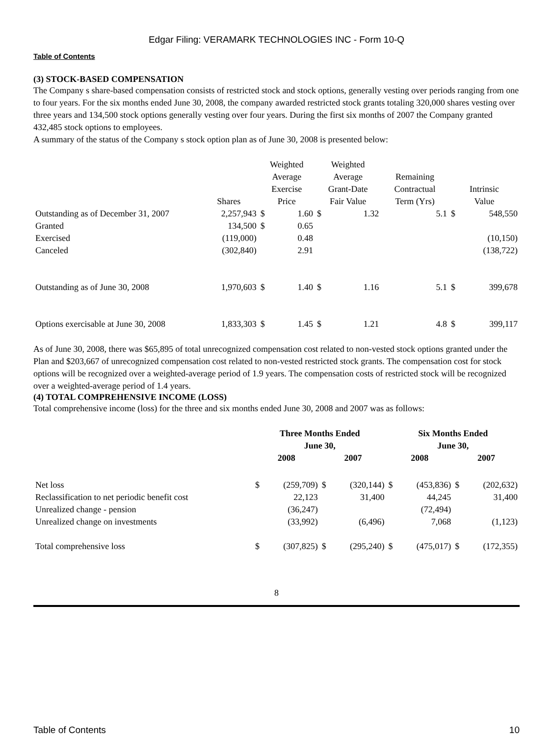Edgar Filing: VERAMARK TECHNOLOGIES INC - Form 10-Q
Table of Contents
(3) STOCK-BASED COMPENSATION
The Company s share-based compensation consists of restricted stock and stock options, generally vesting over periods ranging from one to four years. For the six months ended June 30, 2008, the company awarded restricted stock grants totaling 320,000 shares vesting over three years and 134,500 stock options generally vesting over four years. During the first six months of 2007 the Company granted 432,485 stock options to employees.
A summary of the status of the Company s stock option plan as of June 30, 2008 is presented below:
| | Shares | Weighted Average Exercise Price | | Weighted Average Grant-Date Fair Value | | Remaining Contractual Term (Yrs) | Intrinsic Value | |
| --- | --- | --- | --- | --- | --- | --- | --- | --- |
| Outstanding as of December 31, 2007 | 2,257,943 | $ | 1.60 | $ | 1.32 | 5.1 | $ | 548,550 |
| Granted | 134,500 | $ | 0.65 | | | | | |
| Exercised | (119,000) | | 0.48 | | | | | (10,150) |
| Canceled | (302,840) | | 2.91 | | | | | (138,722) |
| Outstanding as of June 30, 2008 | 1,970,603 | $ | 1.40 | $ | 1.16 | 5.1 | $ | 399,678 |
| Options exercisable at June 30, 2008 | 1,833,303 | $ | 1.45 | $ | 1.21 | 4.8 | $ | 399,117 |
As of June 30, 2008, there was $65,895 of total unrecognized compensation cost related to non-vested stock options granted under the Plan and $203,667 of unrecognized compensation cost related to non-vested restricted stock grants. The compensation cost for stock options will be recognized over a weighted-average period of 1.9 years. The compensation costs of restricted stock will be recognized over a weighted-average period of 1.4 years.
(4) TOTAL COMPREHENSIVE INCOME (LOSS)
Total comprehensive income (loss) for the three and six months ended June 30, 2008 and 2007 was as follows:
| | Three Months Ended June 30, | | | | Six Months Ended June 30, | | | |
| --- | --- | --- | --- | --- | --- | --- | --- | --- |
| | 2008 | | 2007 | | 2008 | | 2007 | |
| Net loss | $ | (259,709) | $ | (320,144) | $ | (453,836) | $ | (202,632) |
| Reclassification to net periodic benefit cost | | 22,123 | | 31,400 | | 44,245 | | 31,400 |
| Unrealized change - pension | | (36,247) | | | | (72,494) | | |
| Unrealized change on investments | | (33,992) | | (6,496) | | 7,068 | | (1,123) |
| Total comprehensive loss | $ | (307,825) | $ | (295,240) | $ | (475,017) | $ | (172,355) |
8
Table of Contents 10